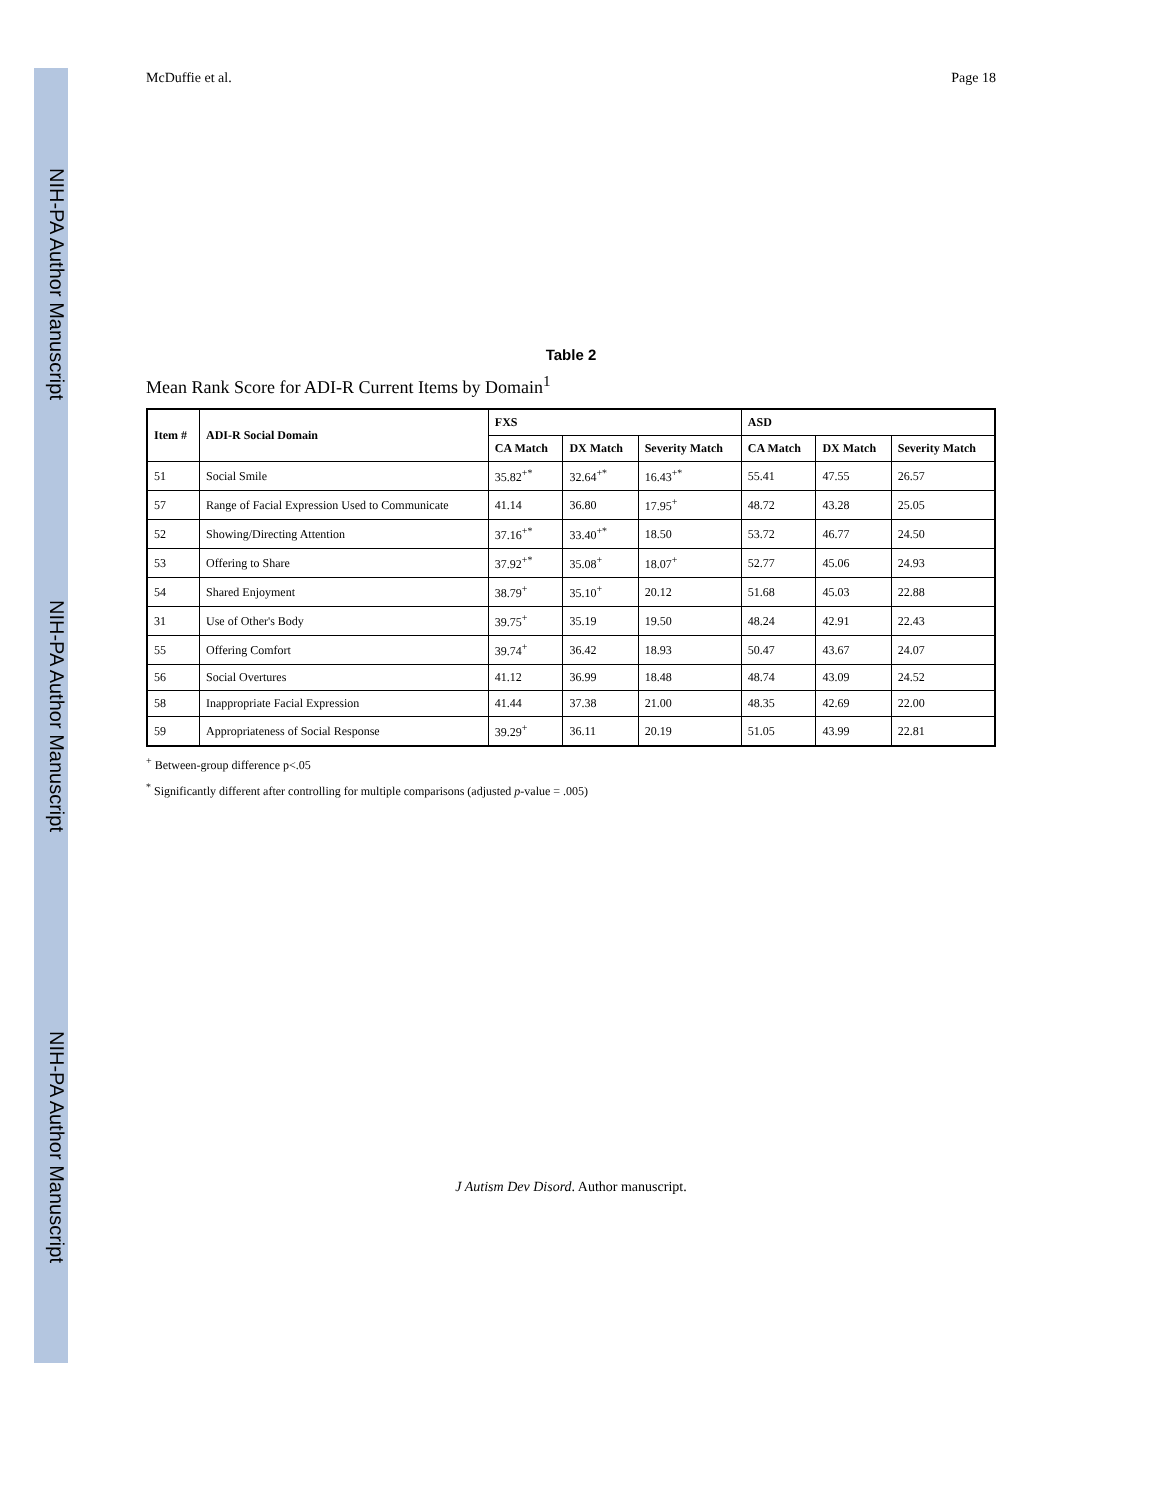NIH-PA Author Manuscript NIH-PA Author Manuscript NIH-PA Author Manuscript
McDuffie et al. Page 18
Table 2
Mean Rank Score for ADI-R Current Items by Domain<sup>1</sup>
| Item # | ADI-R Social Domain | FXS | | | ASD | | |
| --- | --- | --- | --- | --- | --- | --- | --- |
| | | CA Match | DX Match | Severity Match | CA Match | DX Match | Severity Match |
| 51 | Social Smile | 35.82<sup>+*</sup> | 32.64<sup>+*</sup> | 16.43<sup>+*</sup> | 55.41 | 47.55 | 26.57 |
| 57 | Range of Facial Expression Used to Communicate | 41.14 | 36.80 | 17.95<sup>+</sup> | 48.72 | 43.28 | 25.05 |
| 52 | Showing/Directing Attention | 37.16<sup>+*</sup> | 33.40<sup>+*</sup> | 18.50 | 53.72 | 46.77 | 24.50 |
| 53 | Offering to Share | 37.92<sup>+*</sup> | 35.08<sup>+</sup> | 18.07<sup>+</sup> | 52.77 | 45.06 | 24.93 |
| 54 | Shared Enjoyment | 38.79<sup>+</sup> | 35.10<sup>+</sup> | 20.12 | 51.68 | 45.03 | 22.88 |
| 31 | Use of Other's Body | 39.75<sup>+</sup> | 35.19 | 19.50 | 48.24 | 42.91 | 22.43 |
| 55 | Offering Comfort | 39.74<sup>+</sup> | 36.42 | 18.93 | 50.47 | 43.67 | 24.07 |
| 56 | Social Overtures | 41.12 | 36.99 | 18.48 | 48.74 | 43.09 | 24.52 |
| 58 | Inappropriate Facial Expression | 41.44 | 37.38 | 21.00 | 48.35 | 42.69 | 22.00 |
| 59 | Appropriateness of Social Response | 39.29<sup>+</sup> | 36.11 | 20.19 | 51.05 | 43.99 | 22.81 |
<sup>+</sup> Between-group difference p<.05
<sup>*</sup> Significantly different after controlling for multiple comparisons (adjusted p-value = .005)
J Autism Dev Disord. Author manuscript.